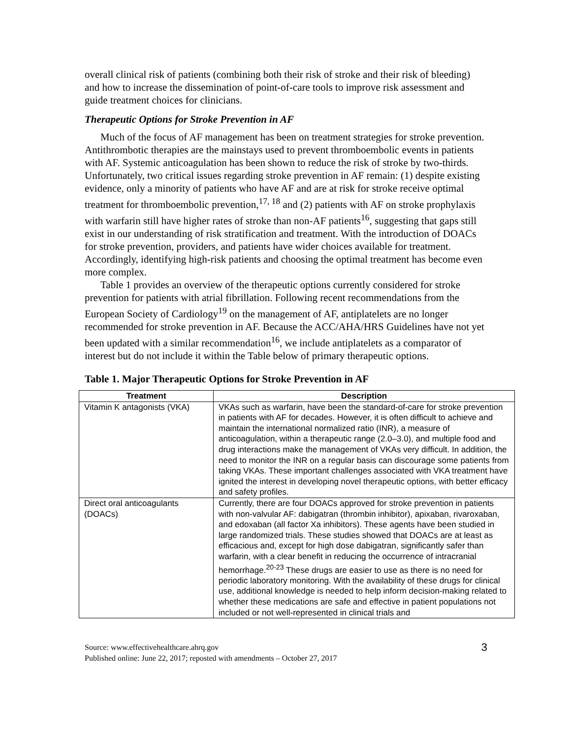overall clinical risk of patients (combining both their risk of stroke and their risk of bleeding) and how to increase the dissemination of point-of-care tools to improve risk assessment and guide treatment choices for clinicians.
Therapeutic Options for Stroke Prevention in AF
Much of the focus of AF management has been on treatment strategies for stroke prevention. Antithrombotic therapies are the mainstays used to prevent thromboembolic events in patients with AF. Systemic anticoagulation has been shown to reduce the risk of stroke by two-thirds. Unfortunately, two critical issues regarding stroke prevention in AF remain: (1) despite existing evidence, only a minority of patients who have AF and are at risk for stroke receive optimal treatment for thromboembolic prevention,<sup>17, 18</sup> and (2) patients with AF on stroke prophylaxis with warfarin still have higher rates of stroke than non-AF patients<sup>16</sup>, suggesting that gaps still exist in our understanding of risk stratification and treatment. With the introduction of DOACs for stroke prevention, providers, and patients have wider choices available for treatment. Accordingly, identifying high-risk patients and choosing the optimal treatment has become even more complex.
Table 1 provides an overview of the therapeutic options currently considered for stroke prevention for patients with atrial fibrillation. Following recent recommendations from the European Society of Cardiology<sup>19</sup> on the management of AF, antiplatelets are no longer recommended for stroke prevention in AF. Because the ACC/AHA/HRS Guidelines have not yet been updated with a similar recommendation<sup>16</sup>, we include antiplatelets as a comparator of interest but do not include it within the Table below of primary therapeutic options.
Table 1. Major Therapeutic Options for Stroke Prevention in AF
| Treatment | Description |
| --- | --- |
| Vitamin K antagonists (VKA) | VKAs such as warfarin, have been the standard-of-care for stroke prevention in patients with AF for decades. However, it is often difficult to achieve and maintain the international normalized ratio (INR), a measure of anticoagulation, within a therapeutic range (2.0–3.0), and multiple food and drug interactions make the management of VKAs very difficult. In addition, the need to monitor the INR on a regular basis can discourage some patients from taking VKAs. These important challenges associated with VKA treatment have ignited the interest in developing novel therapeutic options, with better efficacy and safety profiles. |
| Direct oral anticoagulants (DOACs) | Currently, there are four DOACs approved for stroke prevention in patients with non-valvular AF: dabigatran (thrombin inhibitor), apixaban, rivaroxaban, and edoxaban (all factor Xa inhibitors). These agents have been studied in large randomized trials. These studies showed that DOACs are at least as efficacious and, except for high dose dabigatran, significantly safer than warfarin, with a clear benefit in reducing the occurrence of intracranial hemorrhage.<sup>20-23</sup> These drugs are easier to use as there is no need for periodic laboratory monitoring. With the availability of these drugs for clinical use, additional knowledge is needed to help inform decision-making related to whether these medications are safe and effective in patient populations not included or not well-represented in clinical trials and |
Source: www.effectivehealthcare.ahrq.gov
Published online: June 22, 2017; reposted with amendments – October 27, 2017
3